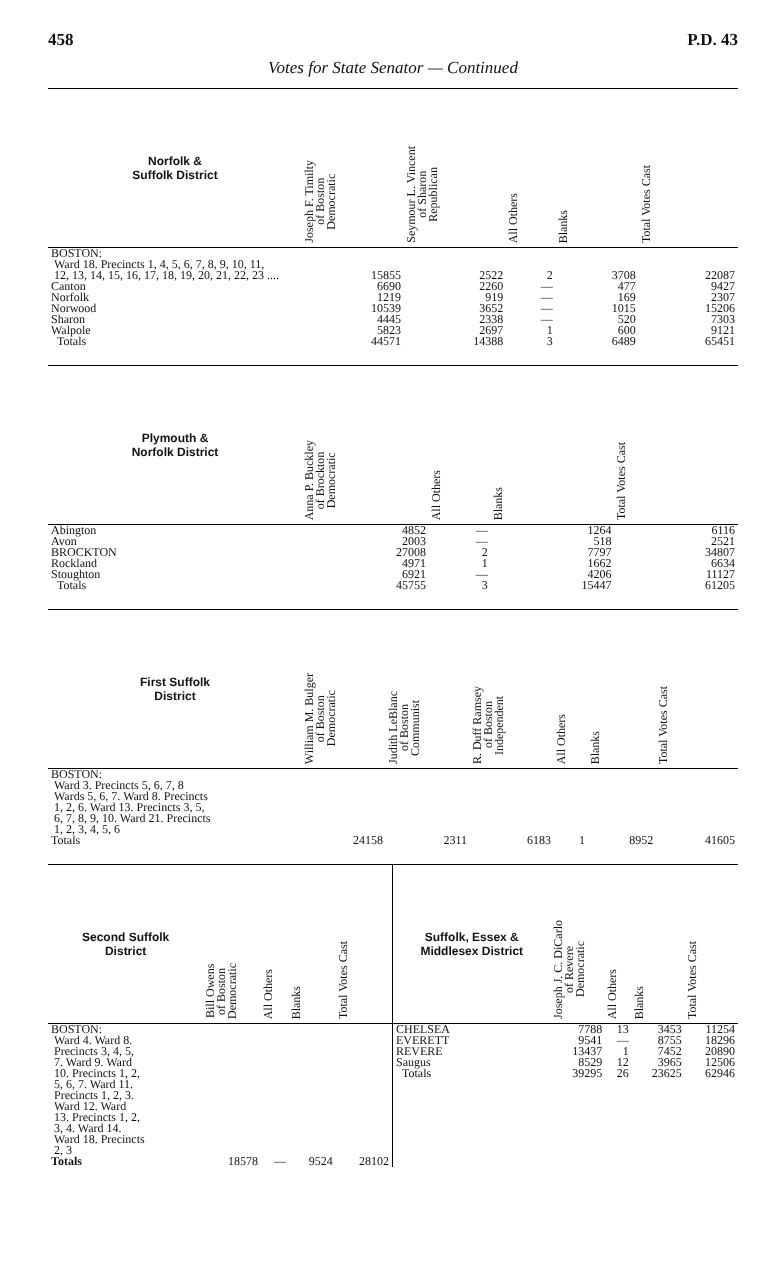458 P.D. 43
Votes for State Senator — Continued
| Norfolk & Suffolk District | Joseph F. Timilty of Boston Democratic | Seymour L. Vincent of Sharon Republican | All Others | Blanks | Total Votes Cast |
| --- | --- | --- | --- | --- | --- |
| BOSTON: Ward 18. Precincts 1, 4, 5, 6, 7, 8, 9, 10, 11, 12, 13, 14, 15, 16, 17, 18, 19, 20, 21, 22, 23 .... | 15855 | 2522 | 2 | 3708 | 22087 |
| Canton | 6690 | 2260 | — | 477 | 9427 |
| Norfolk | 1219 | 919 | — | 169 | 2307 |
| Norwood | 10539 | 3652 | — | 1015 | 15206 |
| Sharon | 4445 | 2338 | — | 520 | 7303 |
| Walpole | 5823 | 2697 | 1 | 600 | 9121 |
| Totals | 44571 | 14388 | 3 | 6489 | 65451 |
| Plymouth & Norfolk District | Anna P. Buckley of Brockton Democratic | All Others | Blanks | Total Votes Cast |
| --- | --- | --- | --- | --- |
| Abington | 4852 | — | 1264 | 6116 |
| Avon | 2003 | — | 518 | 2521 |
| BROCKTON | 27008 | 2 | 7797 | 34807 |
| Rockland | 4971 | 1 | 1662 | 6634 |
| Stoughton | 6921 | — | 4206 | 11127 |
| Totals | 45755 | 3 | 15447 | 61205 |
| First Suffolk District | William M. Bulger of Boston Democratic | Judith LeBlanc of Boston Communist | R. Duff Ramsey of Boston Independent | All Others | Blanks | Total Votes Cast |
| --- | --- | --- | --- | --- | --- | --- |
| BOSTON: Ward 3. Precincts 5, 6, 7, 8 Wards 5, 6, 7. Ward 8. Precincts 1, 2, 6. Ward 13. Precincts 3, 5, 6, 7, 8, 9, 10. Ward 21. Precincts 1, 2, 3, 4, 5, 6 Totals | 24158 | 2311 | 6183 | 1 | 8952 | 41605 |
| Second Suffolk District | Bill Owens of Boston Democratic | All Others | Blanks | Total Votes Cast |
| --- | --- | --- | --- | --- |
| BOSTON: Ward 4. Ward 8. Precincts 3, 4, 5, 7. Ward 9. Ward 10. Precincts 1, 2, 5, 6, 7. Ward 11. Precincts 1, 2, 3. Ward 12. Ward 13. Precincts 1, 2, 3, 4. Ward 14. Ward 18. Precincts 2, 3 Totals | 18578 | — | 9524 | 28102 |
| Suffolk, Essex & Middlesex District | Joseph J. C. DiCarlo of Revere Democratic | All Others | Blanks | Total Votes Cast |
| --- | --- | --- | --- | --- |
| CHELSEA | 7788 | 13 | 3453 | 11254 |
| EVERETT | 9541 | — | 8755 | 18296 |
| REVERE | 13437 | 1 | 7452 | 20890 |
| Saugus | 8529 | 12 | 3965 | 12506 |
| Totals | 39295 | 26 | 23625 | 62946 |